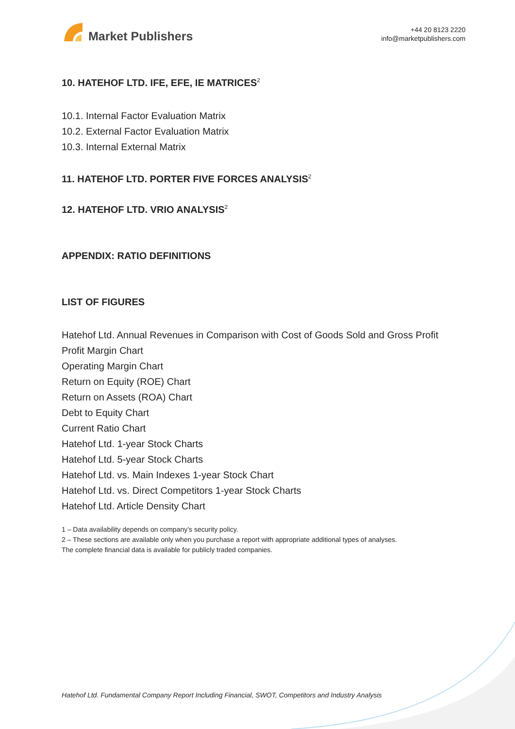Market Publishers
+44 20 8123 2220
info@marketpublishers.com
10. HATEHOF LTD. IFE, EFE, IE MATRICES<sup>2</sup>
10.1. Internal Factor Evaluation Matrix
10.2. External Factor Evaluation Matrix
10.3. Internal External Matrix
11. HATEHOF LTD. PORTER FIVE FORCES ANALYSIS<sup>2</sup>
12. HATEHOF LTD. VRIO ANALYSIS<sup>2</sup>
APPENDIX: RATIO DEFINITIONS
LIST OF FIGURES
Hatehof Ltd. Annual Revenues in Comparison with Cost of Goods Sold and Gross Profit
Profit Margin Chart
Operating Margin Chart
Return on Equity (ROE) Chart
Return on Assets (ROA) Chart
Debt to Equity Chart
Current Ratio Chart
Hatehof Ltd. 1-year Stock Charts
Hatehof Ltd. 5-year Stock Charts
Hatehof Ltd. vs. Main Indexes 1-year Stock Chart
Hatehof Ltd. vs. Direct Competitors 1-year Stock Charts
Hatehof Ltd. Article Density Chart
1 – Data availability depends on company’s security policy.
2 – These sections are available only when you purchase a report with appropriate additional types of analyses.
The complete financial data is available for publicly traded companies.
Hatehof Ltd. Fundamental Company Report Including Financial, SWOT, Competitors and Industry Analysis